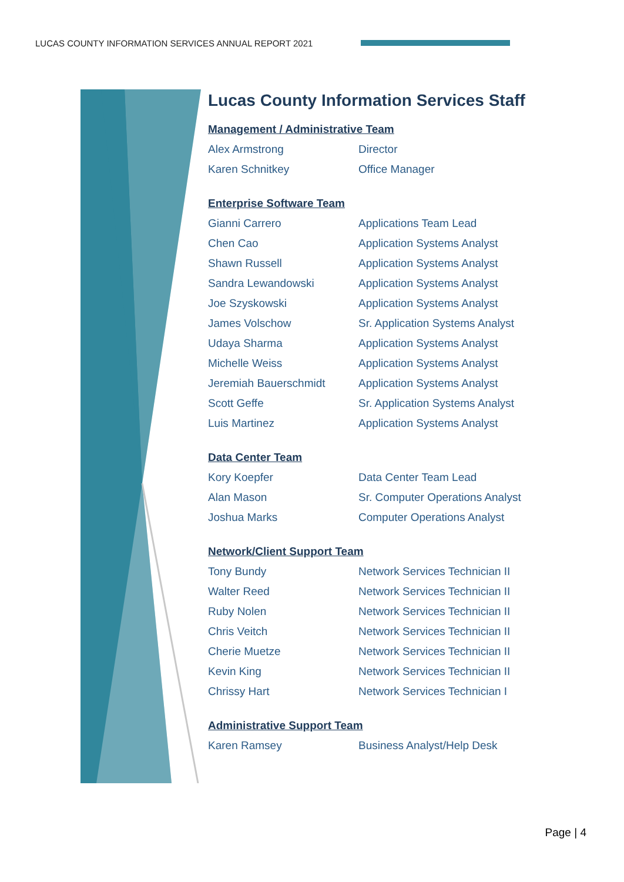LUCAS COUNTY INFORMATION SERVICES ANNUAL REPORT 2021
Lucas County Information Services Staff
Management / Administrative Team
| Alex Armstrong | Director |
| Karen Schnitkey | Office Manager |
Enterprise Software Team
| Gianni Carrero | Applications Team Lead |
| Chen Cao | Application Systems Analyst |
| Shawn Russell | Application Systems Analyst |
| Sandra Lewandowski | Application Systems Analyst |
| Joe Szyskowski | Application Systems Analyst |
| James Volschow | Sr. Application Systems Analyst |
| Udaya Sharma | Application Systems Analyst |
| Michelle Weiss | Application Systems Analyst |
| Jeremiah Bauerschmidt | Application Systems Analyst |
| Scott Geffe | Sr. Application Systems Analyst |
| Luis Martinez | Application Systems Analyst |
Data Center Team
| Kory Koepfer | Data Center Team Lead |
| Alan Mason | Sr. Computer Operations Analyst |
| Joshua Marks | Computer Operations Analyst |
Network/Client Support Team
| Tony Bundy | Network Services Technician II |
| Walter Reed | Network Services Technician II |
| Ruby Nolen | Network Services Technician II |
| Chris Veitch | Network Services Technician II |
| Cherie Muetze | Network Services Technician II |
| Kevin King | Network Services Technician II |
| Chrissy Hart | Network Services Technician I |
Administrative Support Team
| Karen Ramsey | Business Analyst/Help Desk |
Page | 4